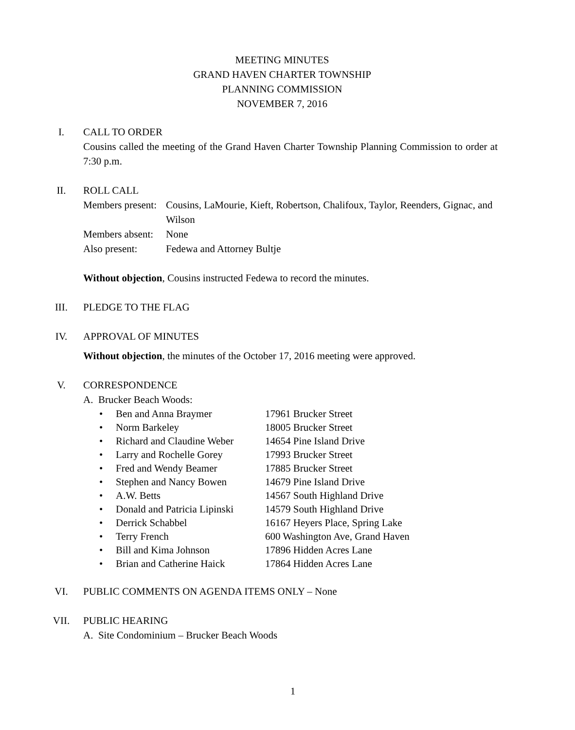MEETING MINUTES
GRAND HAVEN CHARTER TOWNSHIP
PLANNING COMMISSION
NOVEMBER 7, 2016
I.
CALL TO ORDER
Cousins called the meeting of the Grand Haven Charter Township Planning Commission to order at 7:30 p.m.
II.
ROLL CALL
| Members present: | Cousins, LaMourie, Kieft, Robertson, Chalifoux, Taylor, Reenders, Gignac, and Wilson |
| Members absent: | None |
| Also present: | Fedewa and Attorney Bultje |
Without objection, Cousins instructed Fedewa to record the minutes.
III.
PLEDGE TO THE FLAG
IV.
APPROVAL OF MINUTES
Without objection, the minutes of the October 17, 2016 meeting were approved.
V.
CORRESPONDENCE
A. Brucker Beach Woods:
| • | Ben and Anna Braymer | 17961 Brucker Street |
| • | Norm Barkeley | 18005 Brucker Street |
| • | Richard and Claudine Weber | 14654 Pine Island Drive |
| • | Larry and Rochelle Gorey | 17993 Brucker Street |
| • | Fred and Wendy Beamer | 17885 Brucker Street |
| • | Stephen and Nancy Bowen | 14679 Pine Island Drive |
| • | A.W. Betts | 14567 South Highland Drive |
| • | Donald and Patricia Lipinski | 14579 South Highland Drive |
| • | Derrick Schabbel | 16167 Heyers Place, Spring Lake |
| • | Terry French | 600 Washington Ave, Grand Haven |
| • | Bill and Kima Johnson | 17896 Hidden Acres Lane |
| • | Brian and Catherine Haick | 17864 Hidden Acres Lane |
VI.
PUBLIC COMMENTS ON AGENDA ITEMS ONLY – None
VII.
PUBLIC HEARING
A. Site Condominium – Brucker Beach Woods
1